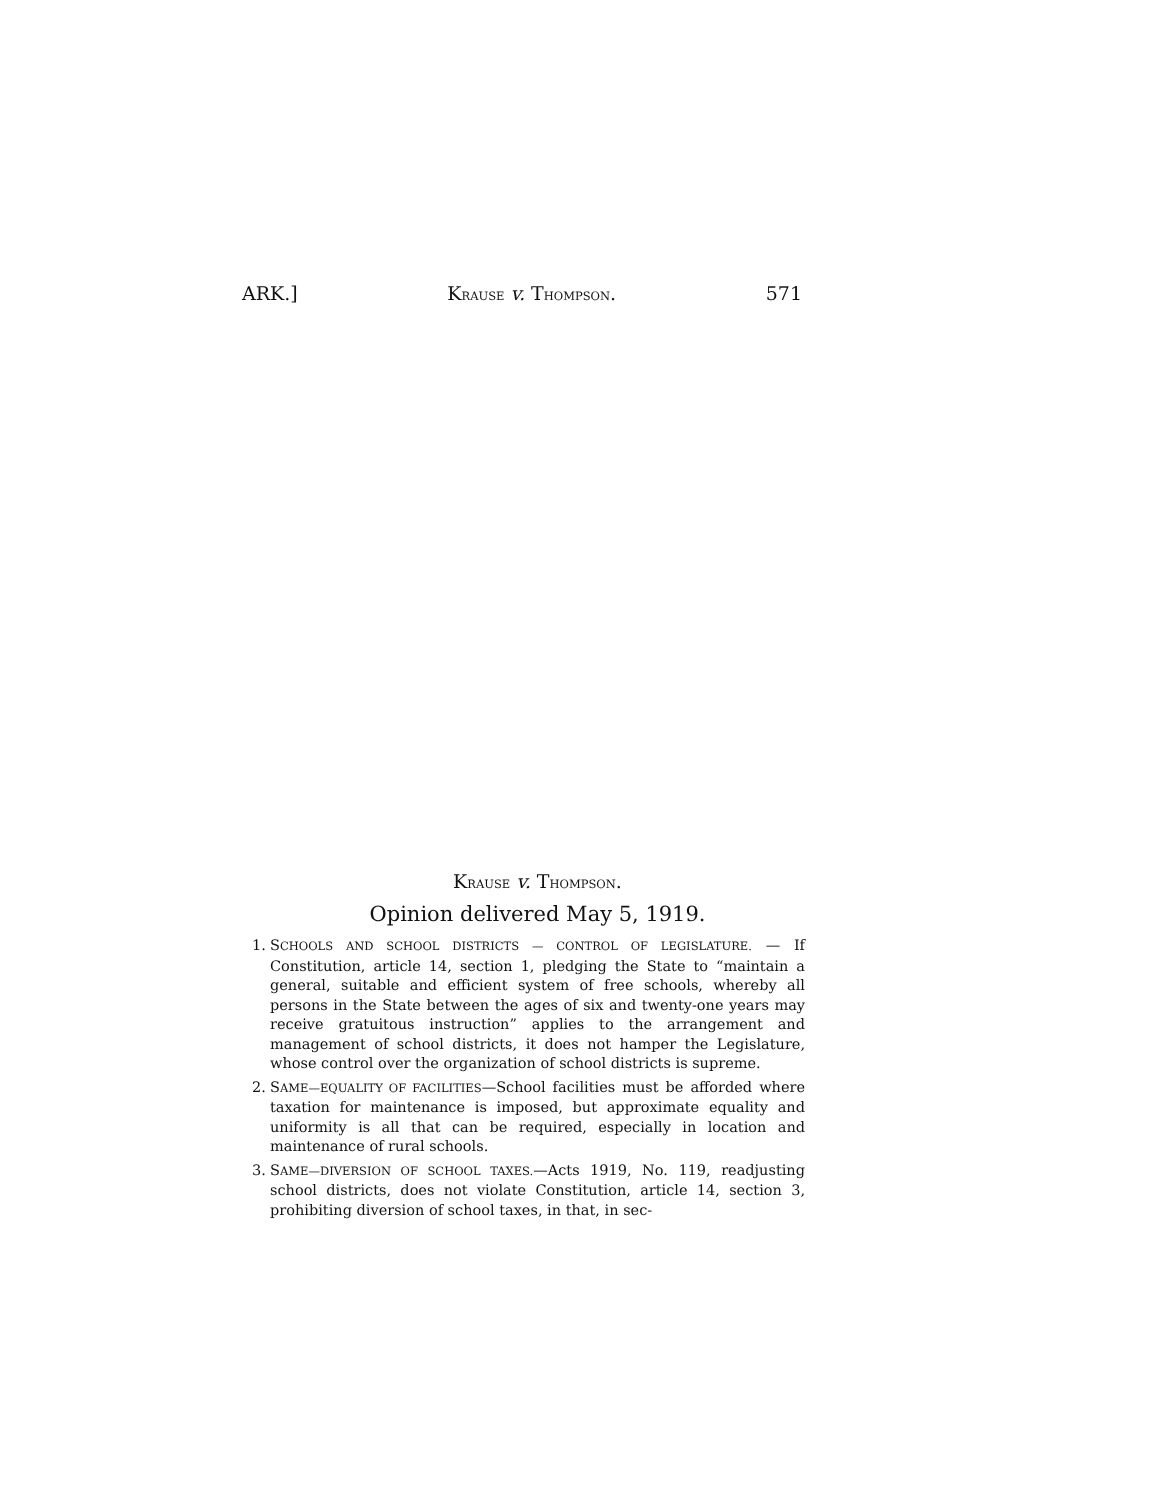ARK.] KRAUSE v. THOMPSON. 571
KRAUSE v. THOMPSON.
Opinion delivered May 5, 1919.
1. SCHOOLS AND SCHOOL DISTRICTS — CONTROL OF LEGISLATURE. — If Constitution, article 14, section 1, pledging the State to “maintain a general, suitable and efficient system of free schools, whereby all persons in the State between the ages of six and twenty-one years may receive gratuitous instruction” applies to the arrangement and management of school districts, it does not hamper the Legislature, whose control over the organization of school districts is supreme.
2. SAME—EQUALITY OF FACILITIES—School facilities must be afforded where taxation for maintenance is imposed, but approximate equality and uniformity is all that can be required, especially in location and maintenance of rural schools.
3. SAME—DIVERSION OF SCHOOL TAXES.—Acts 1919, No. 119, readjusting school districts, does not violate Constitution, article 14, section 3, prohibiting diversion of school taxes, in that, in sec-